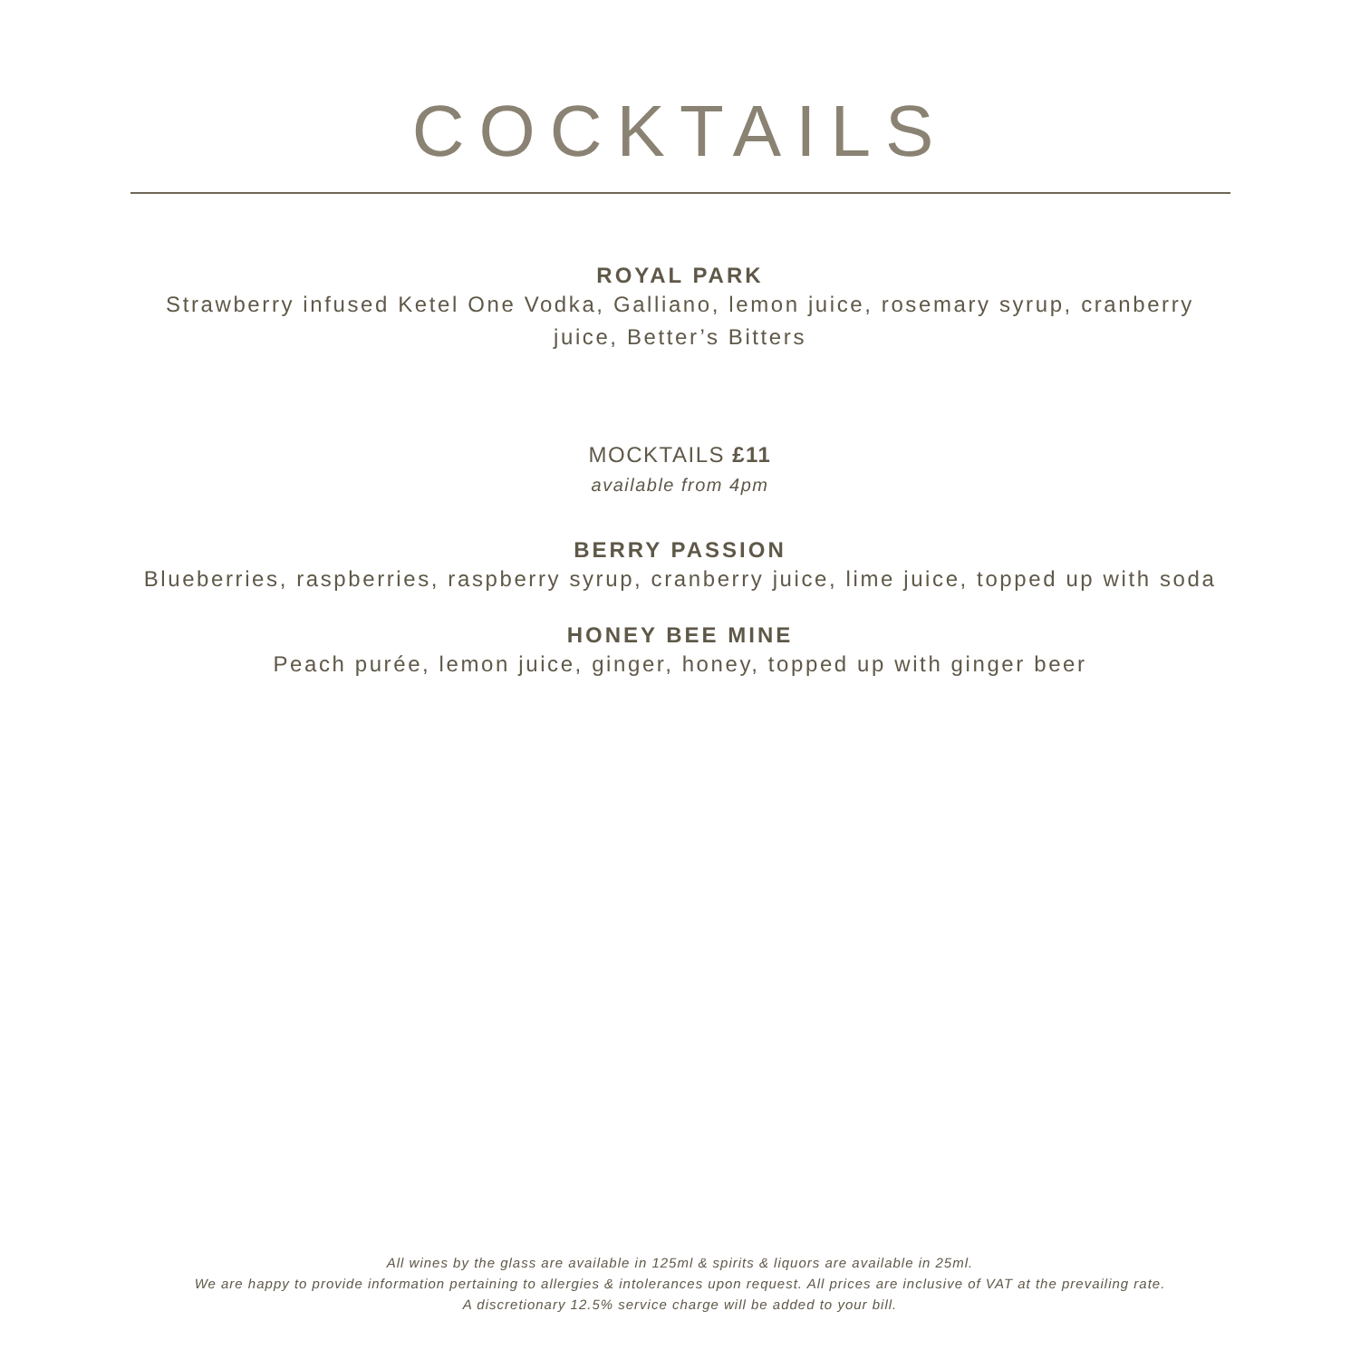COCKTAILS
ROYAL PARK
Strawberry infused Ketel One Vodka, Galliano, lemon juice, rosemary syrup, cranberry juice, Better’s Bitters
MOCKTAILS £11
available from 4pm
BERRY PASSION
Blueberries, raspberries, raspberry syrup, cranberry juice, lime juice, topped up with soda
HONEY BEE MINE
Peach purée, lemon juice, ginger, honey, topped up with ginger beer
All wines by the glass are available in 125ml & spirits & liquors are available in 25ml.
We are happy to provide information pertaining to allergies & intolerances upon request. All prices are inclusive of VAT at the prevailing rate.
A discretionary 12.5% service charge will be added to your bill.